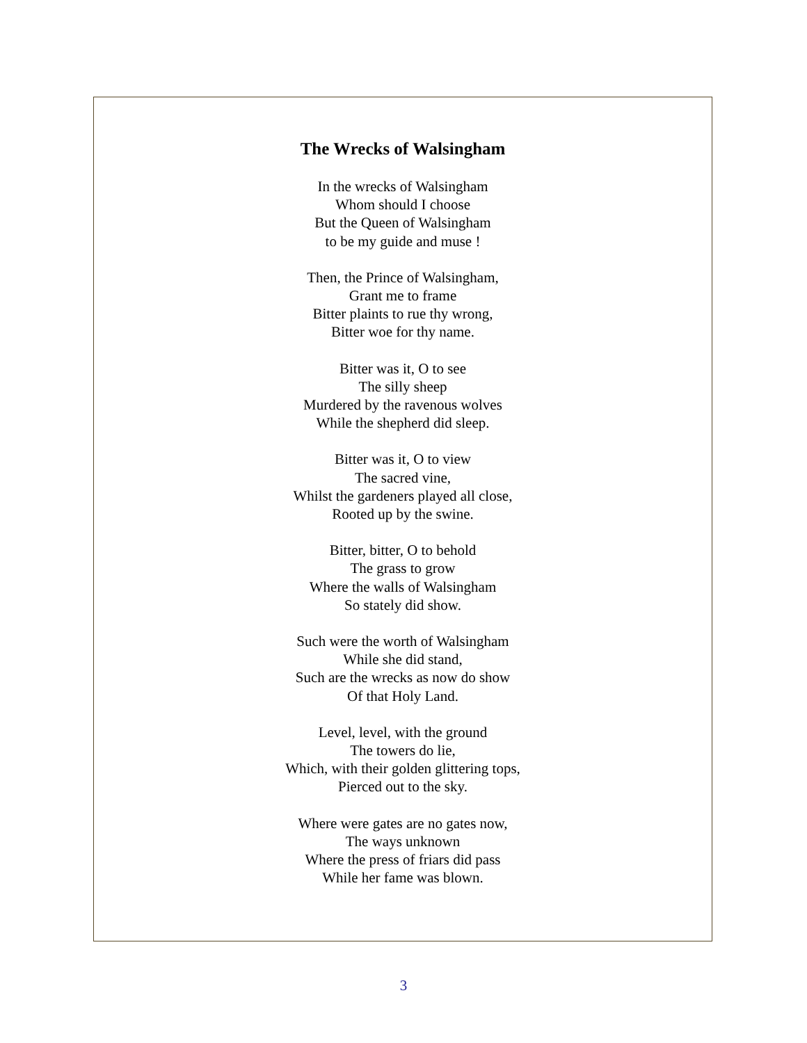The Wrecks of Walsingham
In the wrecks of Walsingham
Whom should I choose
But the Queen of Walsingham
to be my guide and muse !
Then, the Prince of Walsingham,
Grant me to frame
Bitter plaints to rue thy wrong,
Bitter woe for thy name.
Bitter was it, O to see
The silly sheep
Murdered by the ravenous wolves
While the shepherd did sleep.
Bitter was it, O to view
The sacred vine,
Whilst the gardeners played all close,
Rooted up by the swine.
Bitter, bitter, O to behold
The grass to grow
Where the walls of Walsingham
So stately did show.
Such were the worth of Walsingham
While she did stand,
Such are the wrecks as now do show
Of that Holy Land.
Level, level, with the ground
The towers do lie,
Which, with their golden glittering tops,
Pierced out to the sky.
Where were gates are no gates now,
The ways unknown
Where the press of friars did pass
While her fame was blown.
3